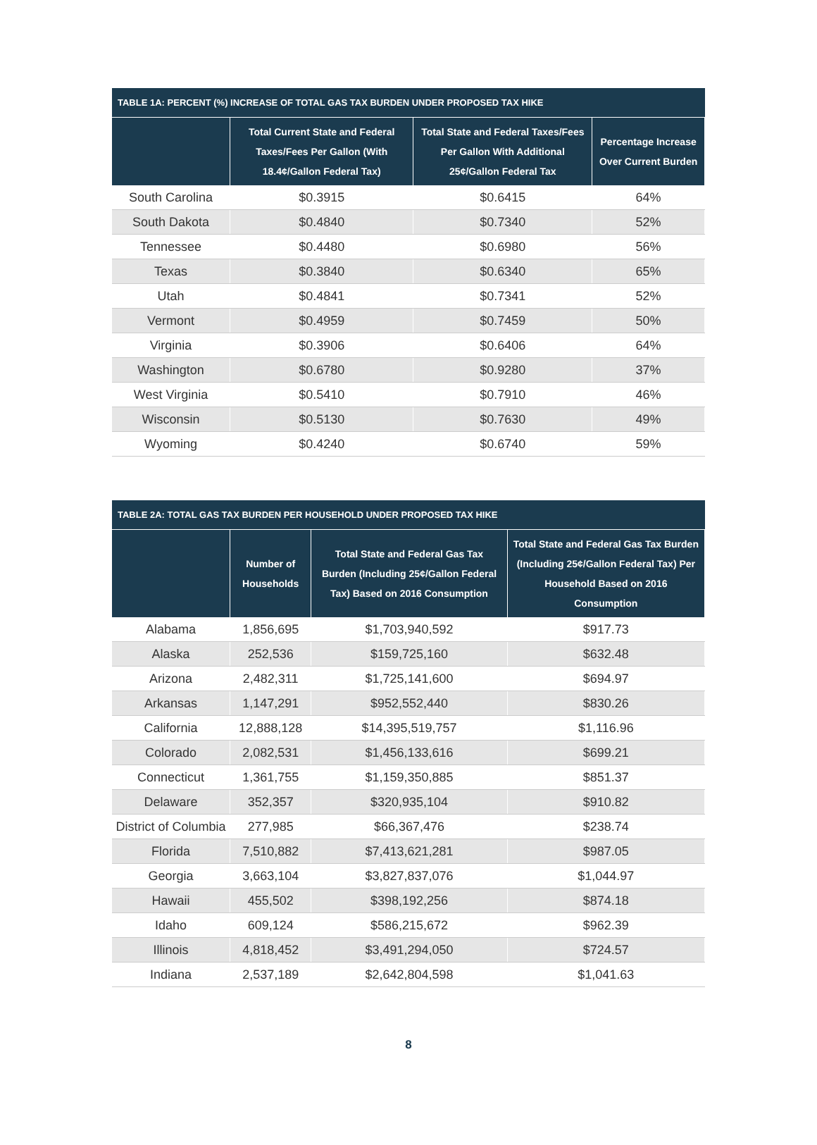TABLE 1A: PERCENT (%) INCREASE OF TOTAL GAS TAX BURDEN UNDER PROPOSED TAX HIKE
| | Total Current State and Federal Taxes/Fees Per Gallon (With 18.4¢/Gallon Federal Tax) | Total State and Federal Taxes/Fees Per Gallon With Additional 25¢/Gallon Federal Tax | Percentage Increase Over Current Burden |
| --- | --- | --- | --- |
| South Carolina | $0.3915 | $0.6415 | 64% |
| South Dakota | $0.4840 | $0.7340 | 52% |
| Tennessee | $0.4480 | $0.6980 | 56% |
| Texas | $0.3840 | $0.6340 | 65% |
| Utah | $0.4841 | $0.7341 | 52% |
| Vermont | $0.4959 | $0.7459 | 50% |
| Virginia | $0.3906 | $0.6406 | 64% |
| Washington | $0.6780 | $0.9280 | 37% |
| West Virginia | $0.5410 | $0.7910 | 46% |
| Wisconsin | $0.5130 | $0.7630 | 49% |
| Wyoming | $0.4240 | $0.6740 | 59% |
TABLE 2A: TOTAL GAS TAX BURDEN PER HOUSEHOLD UNDER PROPOSED TAX HIKE
| | Number of Households | Total State and Federal Gas Tax Burden (Including 25¢/Gallon Federal Tax) Based on 2016 Consumption | Total State and Federal Gas Tax Burden (Including 25¢/Gallon Federal Tax) Per Household Based on 2016 Consumption |
| --- | --- | --- | --- |
| Alabama | 1,856,695 | $1,703,940,592 | $917.73 |
| Alaska | 252,536 | $159,725,160 | $632.48 |
| Arizona | 2,482,311 | $1,725,141,600 | $694.97 |
| Arkansas | 1,147,291 | $952,552,440 | $830.26 |
| California | 12,888,128 | $14,395,519,757 | $1,116.96 |
| Colorado | 2,082,531 | $1,456,133,616 | $699.21 |
| Connecticut | 1,361,755 | $1,159,350,885 | $851.37 |
| Delaware | 352,357 | $320,935,104 | $910.82 |
| District of Columbia | 277,985 | $66,367,476 | $238.74 |
| Florida | 7,510,882 | $7,413,621,281 | $987.05 |
| Georgia | 3,663,104 | $3,827,837,076 | $1,044.97 |
| Hawaii | 455,502 | $398,192,256 | $874.18 |
| Idaho | 609,124 | $586,215,672 | $962.39 |
| Illinois | 4,818,452 | $3,491,294,050 | $724.57 |
| Indiana | 2,537,189 | $2,642,804,598 | $1,041.63 |
8